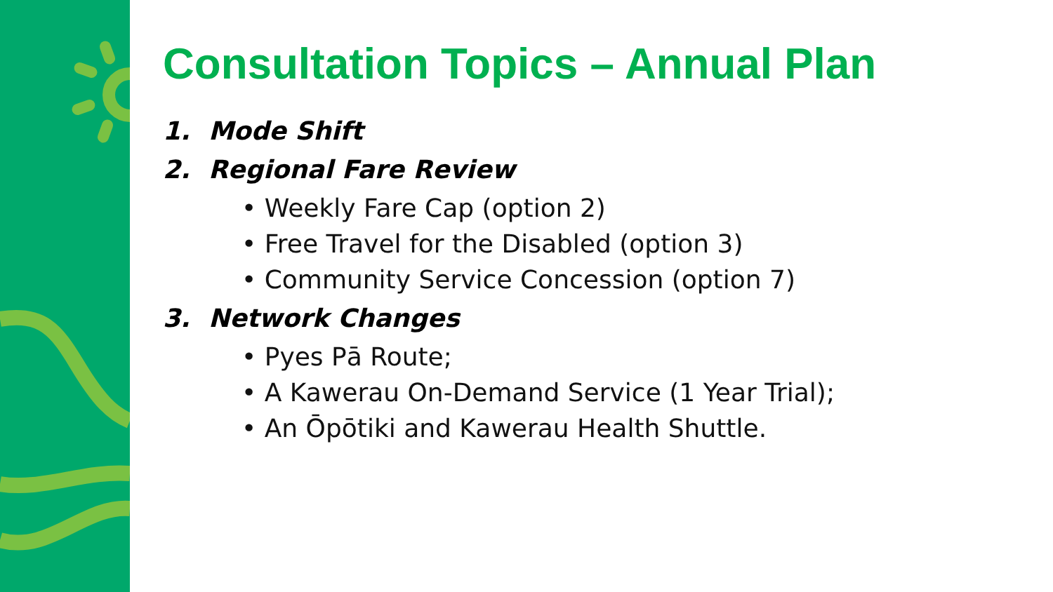Consultation Topics – Annual Plan
1. Mode Shift
2. Regional Fare Review
• Weekly Fare Cap (option 2)
• Free Travel for the Disabled (option 3)
• Community Service Concession (option 7)
3. Network Changes
• Pyes Pā Route;
• A Kawerau On-Demand Service (1 Year Trial);
• An Ōpōtiki and Kawerau Health Shuttle.